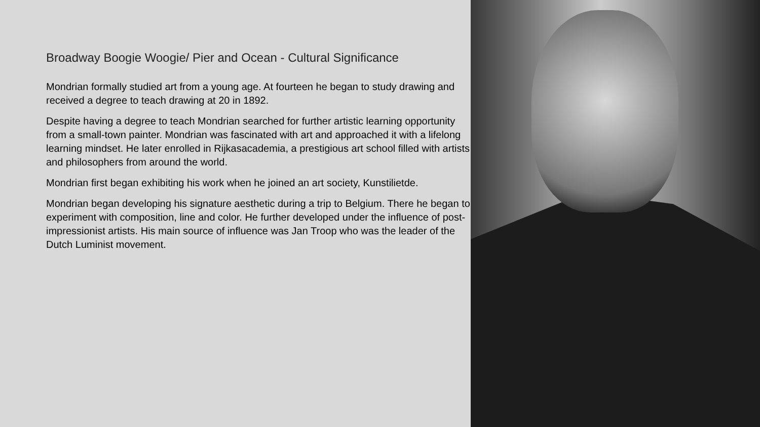Broadway Boogie Woogie/ Pier and Ocean - Cultural Significance
Mondrian formally studied art from a young age. At fourteen he began to study drawing and received a degree to teach drawing at 20 in 1892.
Despite having a degree to teach Mondrian searched for further artistic learning opportunity from a small-town painter. Mondrian was fascinated with art and approached it with a lifelong learning mindset. He later enrolled in Rijkasacademia, a prestigious art school filled with artists and philosophers from around the world.
Mondrian first began exhibiting his work when he joined an art society, Kunstilietde.
Mondrian began developing his signature aesthetic during a trip to Belgium. There he began to experiment with composition, line and color. He further developed under the influence of post-impressionist artists. His main source of influence was Jan Troop who was the leader of the Dutch Luminist movement.